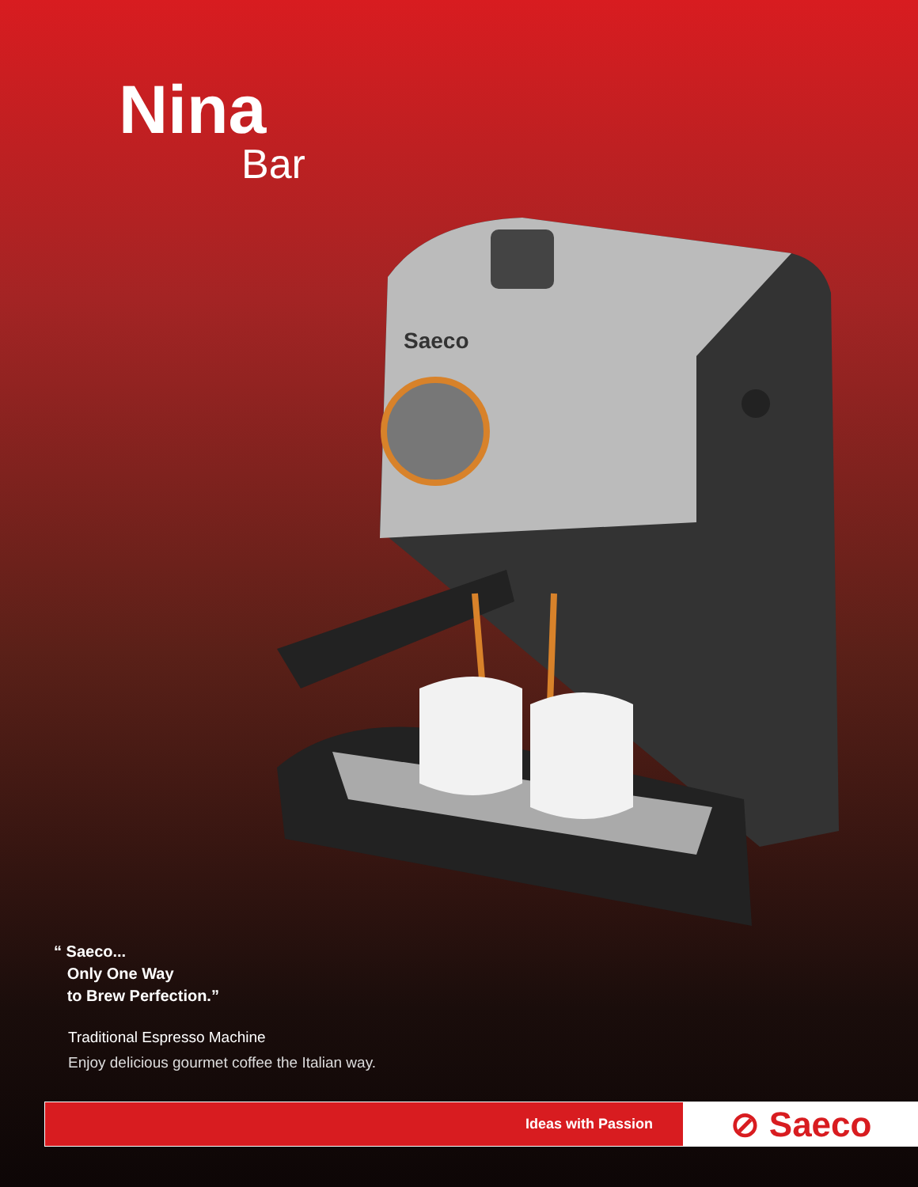Nina
Bar
Saeco
“ Saeco...
Only One Way
to Brew Perfection.”
Traditional Espresso Machine
Enjoy delicious gourmet coffee the Italian way.
Ideas with Passion
⊘ Saeco